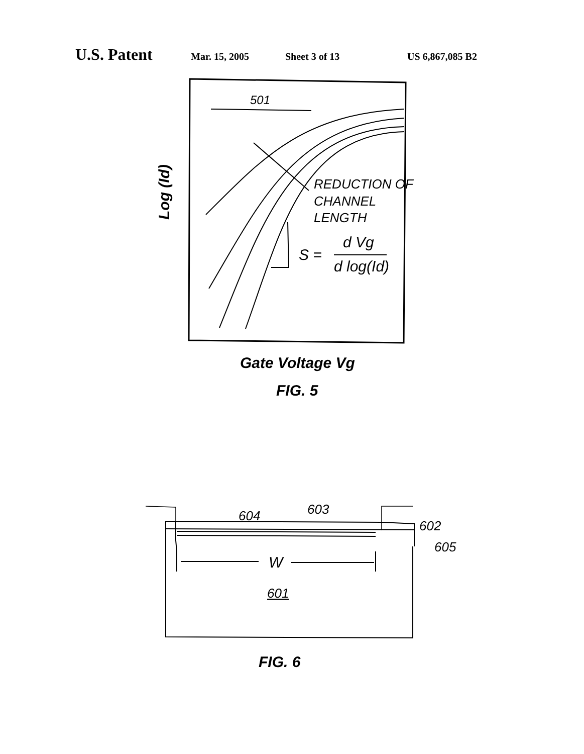U.S. Patent Mar. 15, 2005 Sheet 3 of 13 US 6,867,085 B2
501
REDUCTION OF
CHANNEL
LENGTH
S =
d Vg
d log(Id)
Gate Voltage Vg
FIG. 5
Log (Id)
604
603
602
605
W
601
FIG. 6